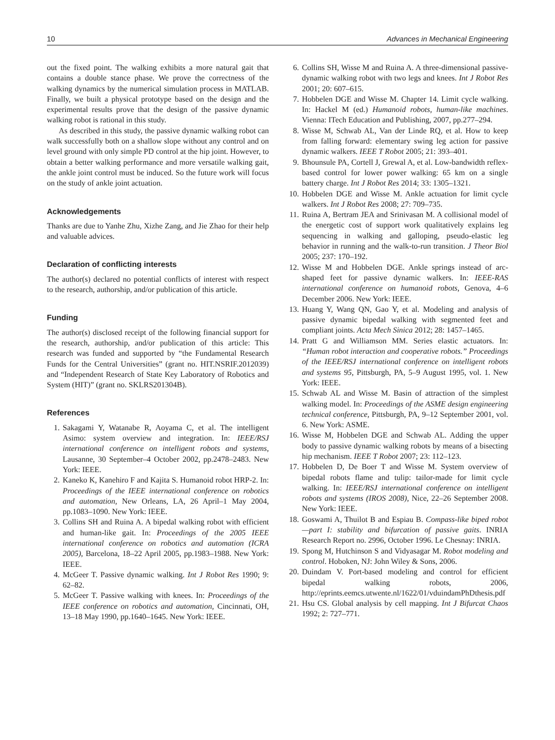10 Advances in Mechanical Engineering
out the fixed point. The walking exhibits a more natural gait that contains a double stance phase. We prove the correctness of the walking dynamics by the numerical simulation process in MATLAB. Finally, we built a physical prototype based on the design and the experimental results prove that the design of the passive dynamic walking robot is rational in this study.
As described in this study, the passive dynamic walking robot can walk successfully both on a shallow slope without any control and on level ground with only simple PD control at the hip joint. However, to obtain a better walking performance and more versatile walking gait, the ankle joint control must be induced. So the future work will focus on the study of ankle joint actuation.
Acknowledgements
Thanks are due to Yanhe Zhu, Xizhe Zang, and Jie Zhao for their help and valuable advices.
Declaration of conflicting interests
The author(s) declared no potential conflicts of interest with respect to the research, authorship, and/or publication of this article.
Funding
The author(s) disclosed receipt of the following financial support for the research, authorship, and/or publication of this article: This research was funded and supported by “the Fundamental Research Funds for the Central Universities” (grant no. HIT.NSRIF.2012039) and “Independent Research of State Key Laboratory of Robotics and System (HIT)” (grant no. SKLRS201304B).
References
1. Sakagami Y, Watanabe R, Aoyama C, et al. The intelligent Asimo: system overview and integration. In: IEEE/RSJ international conference on intelligent robots and systems, Lausanne, 30 September–4 October 2002, pp.2478–2483. New York: IEEE.
2. Kaneko K, Kanehiro F and Kajita S. Humanoid robot HRP-2. In: Proceedings of the IEEE international conference on robotics and automation, New Orleans, LA, 26 April–1 May 2004, pp.1083–1090. New York: IEEE.
3. Collins SH and Ruina A. A bipedal walking robot with efficient and human-like gait. In: Proceedings of the 2005 IEEE international conference on robotics and automation (ICRA 2005), Barcelona, 18–22 April 2005, pp.1983–1988. New York: IEEE.
4. McGeer T. Passive dynamic walking. Int J Robot Res 1990; 9: 62–82.
5. McGeer T. Passive walking with knees. In: Proceedings of the IEEE conference on robotics and automation, Cincinnati, OH, 13–18 May 1990, pp.1640–1645. New York: IEEE.
6. Collins SH, Wisse M and Ruina A. A three-dimensional passive-dynamic walking robot with two legs and knees. Int J Robot Res 2001; 20: 607–615.
7. Hobbelen DGE and Wisse M. Chapter 14. Limit cycle walking. In: Hackel M (ed.) Humanoid robots, human-like machines. Vienna: ITech Education and Publishing, 2007, pp.277–294.
8. Wisse M, Schwab AL, Van der Linde RQ, et al. How to keep from falling forward: elementary swing leg action for passive dynamic walkers. IEEE T Robot 2005; 21: 393–401.
9. Bhounsule PA, Cortell J, Grewal A, et al. Low-bandwidth reflex-based control for lower power walking: 65 km on a single battery charge. Int J Robot Res 2014; 33: 1305–1321.
10. Hobbelen DGE and Wisse M. Ankle actuation for limit cycle walkers. Int J Robot Res 2008; 27: 709–735.
11. Ruina A, Bertram JEA and Srinivasan M. A collisional model of the energetic cost of support work qualitatively explains leg sequencing in walking and galloping, pseudo-elastic leg behavior in running and the walk-to-run transition. J Theor Biol 2005; 237: 170–192.
12. Wisse M and Hobbelen DGE. Ankle springs instead of arc-shaped feet for passive dynamic walkers. In: IEEE-RAS international conference on humanoid robots, Genova, 4–6 December 2006. New York: IEEE.
13. Huang Y, Wang QN, Gao Y, et al. Modeling and analysis of passive dynamic bipedal walking with segmented feet and compliant joints. Acta Mech Sinica 2012; 28: 1457–1465.
14. Pratt G and Williamson MM. Series elastic actuators. In: “Human robot interaction and cooperative robots.” Proceedings of the IEEE/RSJ international conference on intelligent robots and systems 95, Pittsburgh, PA, 5–9 August 1995, vol. 1. New York: IEEE.
15. Schwab AL and Wisse M. Basin of attraction of the simplest walking model. In: Proceedings of the ASME design engineering technical conference, Pittsburgh, PA, 9–12 September 2001, vol. 6. New York: ASME.
16. Wisse M, Hobbelen DGE and Schwab AL. Adding the upper body to passive dynamic walking robots by means of a bisecting hip mechanism. IEEE T Robot 2007; 23: 112–123.
17. Hobbelen D, De Boer T and Wisse M. System overview of bipedal robots flame and tulip: tailor-made for limit cycle walking. In: IEEE/RSJ international conference on intelligent robots and systems (IROS 2008), Nice, 22–26 September 2008. New York: IEEE.
18. Goswami A, Thuilot B and Espiau B. Compass-like biped robot—part I: stability and bifurcation of passive gaits. INRIA Research Report no. 2996, October 1996. Le Chesnay: INRIA.
19. Spong M, Hutchinson S and Vidyasagar M. Robot modeling and control. Hoboken, NJ: John Wiley & Sons, 2006.
20. Duindam V. Port-based modeling and control for efficient bipedal walking robots, 2006, http://eprints.eemcs.utwente.nl/1622/01/vduindamPhDthesis.pdf
21. Hsu CS. Global analysis by cell mapping. Int J Bifurcat Chaos 1992; 2: 727–771.